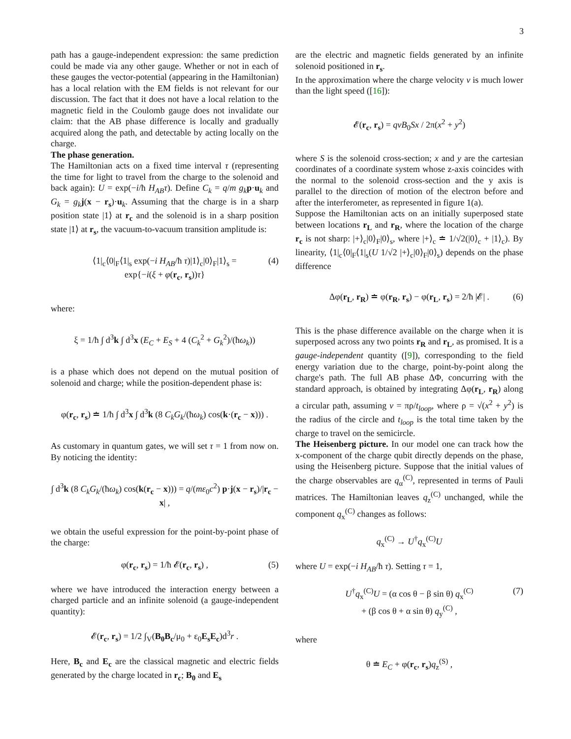3
path has a gauge-independent expression: the same prediction could be made via any other gauge. Whether or not in each of these gauges the vector-potential (appearing in the Hamiltonian) has a local relation with the EM fields is not relevant for our discussion. The fact that it does not have a local relation to the magnetic field in the Coulomb gauge does not invalidate our claim: that the AB phase difference is locally and gradually acquired along the path, and detectable by acting locally on the charge.
The phase generation.
The Hamiltonian acts on a fixed time interval τ (representing the time for light to travel from the charge to the solenoid and back again): U = exp(−i/ħ H<sub>AB</sub>τ). Define C<sub>k</sub> = q/m g<sub>k</sub> p·u<sub>k</sub> and G<sub>k</sub> = g<sub>k</sub> j(x − r<sub>s</sub>)·u<sub>k</sub>. Assuming that the charge is in a sharp position state |1⟩ at r<sub>c</sub> and the solenoid is in a sharp position state |1⟩ at r<sub>s</sub>, the vacuum-to-vacuum transition amplitude is:
⟨1|<sub>c</sub>⟨0|<sub>F</sub>⟨1|<sub>s</sub> exp(−i H<sub>AB</sub>/ħ τ)|1⟩<sub>c</sub>|0⟩<sub>F</sub>|1⟩<sub>s</sub> =
exp{−i(ξ + φ(r<sub>c</sub>, r<sub>s</sub>))τ}
(4)
where:
ξ = 1/ħ ∫ d<sup>3</sup>k ∫ d<sup>3</sup>x (E<sub>C</sub> + E<sub>S</sub> + 4 (C<sub>k</sub><sup>2</sup> + G<sub>k</sub><sup>2</sup>)/(ħω<sub>k</sub>))
is a phase which does not depend on the mutual position of solenoid and charge; while the position-dependent phase is:
φ(r<sub>c</sub>, r<sub>s</sub>) ≐ 1/ħ ∫ d<sup>3</sup>x ∫ d<sup>3</sup>k (8 C<sub>k</sub>G<sub>k</sub>/(ħω<sub>k</sub>) cos(k·(r<sub>c</sub> − x))) .
As customary in quantum gates, we will set τ = 1 from now on. By noticing the identity:
∫ d<sup>3</sup>k (8 C<sub>k</sub>G<sub>k</sub>/(ħω<sub>k</sub>) cos(k(r<sub>c</sub> − x))) = q/(mε<sub>0</sub>c<sup>2</sup>) p·j(x − r<sub>s</sub>)/|r<sub>c</sub> − x| ,
we obtain the useful expression for the point-by-point phase of the charge:
φ(r<sub>c</sub>, r<sub>s</sub>) = 1/ħ 𝓔(r<sub>c</sub>, r<sub>s</sub>) , (5)
where we have introduced the interaction energy between a charged particle and an infinite solenoid (a gauge-independent quantity):
𝓔(r<sub>c</sub>, r<sub>s</sub>) = 1/2 ∫<sub>V</sub>(B<sub>0</sub>B<sub>c</sub>/μ<sub>0</sub> + ε<sub>0</sub>E<sub>s</sub>E<sub>c</sub>)d<sup>3</sup>r .
Here, B<sub>c</sub> and E<sub>c</sub> are the classical magnetic and electric fields generated by the charge located in r<sub>c</sub>; B<sub>0</sub> and E<sub>s</sub>
are the electric and magnetic fields generated by an infinite solenoid positioned in r<sub>s</sub>.
In the approximation where the charge velocity v is much lower than the light speed ([16]):
𝓔(r<sub>c</sub>, r<sub>s</sub>) = qvB<sub>0</sub>Sx / 2π(x<sup>2</sup> + y<sup>2</sup>)
where S is the solenoid cross-section; x and y are the cartesian coordinates of a coordinate system whose z-axis coincides with the normal to the solenoid cross-section and the y axis is parallel to the direction of motion of the electron before and after the interferometer, as represented in figure 1(a).
Suppose the Hamiltonian acts on an initially superposed state between locations r<sub>L</sub> and r<sub>R</sub>, where the location of the charge r<sub>c</sub> is not sharp: |+⟩<sub>c</sub>|0⟩<sub>F</sub>|0⟩<sub>s</sub>, where |+⟩<sub>c</sub> ≐ 1/√2(|0⟩<sub>c</sub> + |1⟩<sub>c</sub>). By linearity, ⟨1|<sub>c</sub>⟨0|<sub>F</sub>⟨1|<sub>s</sub>(U 1/√2 |+⟩<sub>c</sub>|0⟩<sub>F</sub>|0⟩<sub>s</sub>) depends on the phase difference
Δφ(r<sub>L</sub>, r<sub>R</sub>) ≐ φ(r<sub>R</sub>, r<sub>s</sub>) − φ(r<sub>L</sub>, r<sub>s</sub>) = 2/ħ |𝓔| . (6)
This is the phase difference available on the charge when it is superposed across any two points r<sub>R</sub> and r<sub>L</sub>, as promised. It is a gauge-independent quantity ([9]), corresponding to the field energy variation due to the charge, point-by-point along the charge's path. The full AB phase ΔΦ, concurring with the standard approach, is obtained by integrating Δφ(r<sub>L</sub>, r<sub>R</sub>) along a circular path, assuming v = πρ/t<sub>loop</sub>, where ρ = √(x<sup>2</sup> + y<sup>2</sup>) is the radius of the circle and t<sub>loop</sub> is the total time taken by the charge to travel on the semicircle.
The Heisenberg picture. In our model one can track how the x-component of the charge qubit directly depends on the phase, using the Heisenberg picture. Suppose that the initial values of the charge observables are q<sub>α</sub><sup>(C)</sup>, represented in terms of Pauli matrices. The Hamiltonian leaves q<sub>z</sub><sup>(C)</sup> unchanged, while the component q<sub>x</sub><sup>(C)</sup> changes as follows:
q<sub>x</sub><sup>(C)</sup> → U<sup>†</sup>q<sub>x</sub><sup>(C)</sup>U
where U = exp(−i H<sub>AB</sub>/ħ τ). Setting τ = 1,
U<sup>†</sup>q<sub>x</sub><sup>(C)</sup>U = (α cos θ − β sin θ) q<sub>x</sub><sup>(C)</sup>
+ (β cos θ + α sin θ) q<sub>y</sub><sup>(C)</sup> ,
(7)
where
θ ≐ E<sub>C</sub> + φ(r<sub>c</sub>, r<sub>s</sub>)q<sub>z</sub><sup>(S)</sup> ,